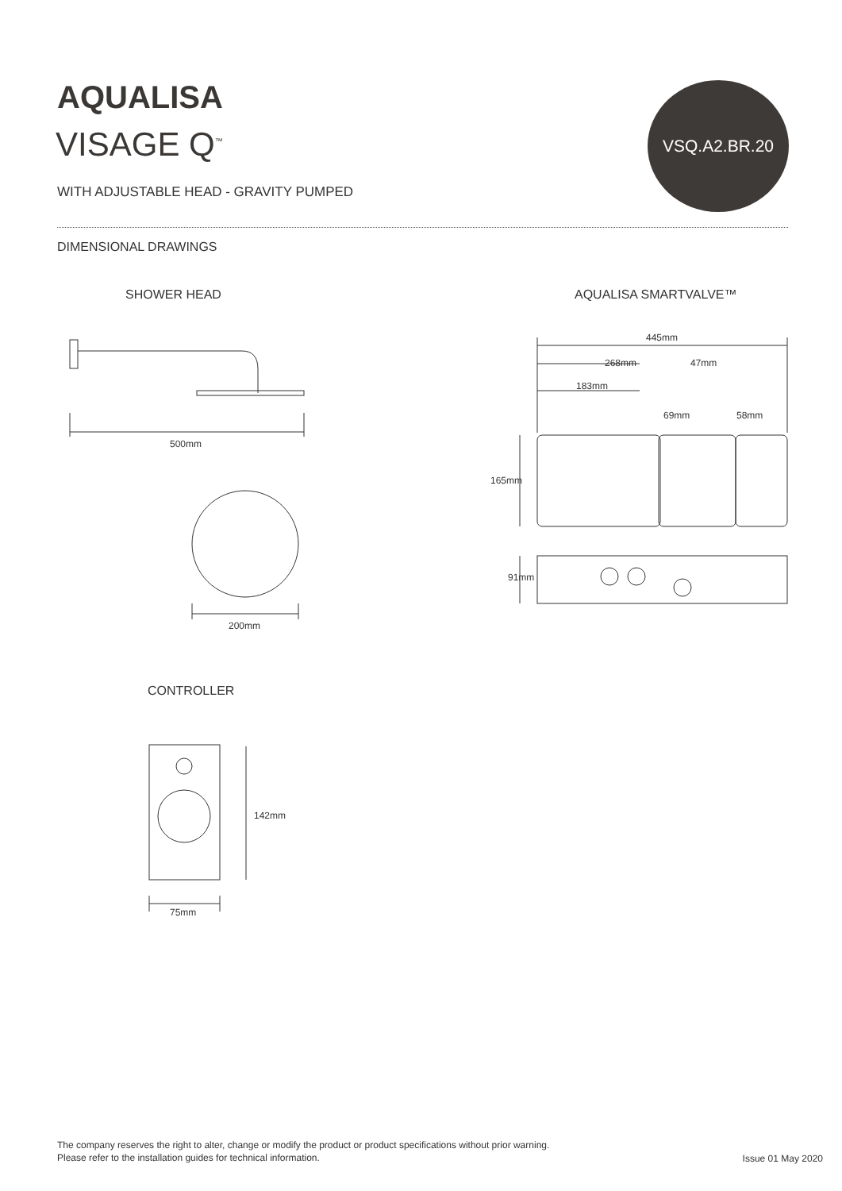AQUALISA
VISAGE Q<sup>™</sup>
WITH ADJUSTABLE HEAD - GRAVITY PUMPED
VSQ.A2.BR.20
DIMENSIONAL DRAWINGS
SHOWER HEAD AQUALISA SMARTVALVE™
500mm
200mm
445mm
268mm 47mm
183mm
69mm 58mm
165mm
91mm
CONTROLLER
142mm
75mm
The company reserves the right to alter, change or modify the product or product specifications without prior warning.
Please refer to the installation guides for technical information.
Issue 01 May 2020